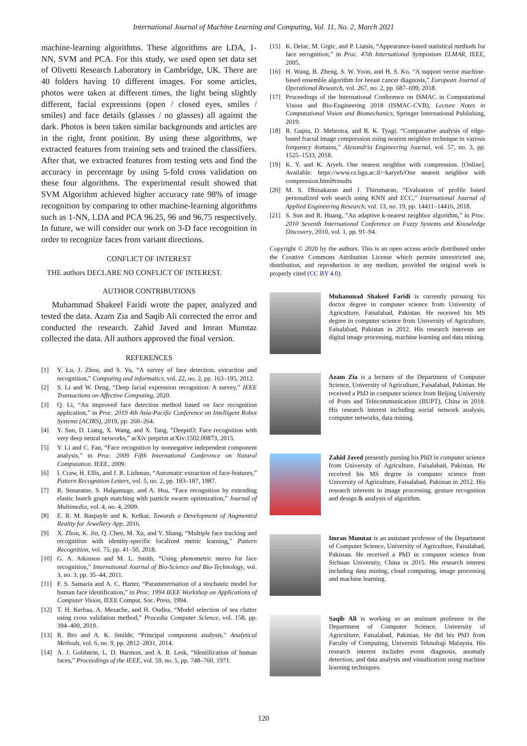International Journal of Machine Learning and Computing, Vol. 11, No. 2, March 2021
machine-learning algorithms. These algorithms are LDA, 1-NN, SVM and PCA. For this study, we used open set data set of Olivetti Research Laboratory in Cambridge, UK. There are 40 folders having 10 different images. For some articles, photos were taken at different times, the light being slightly different, facial expressions (open / closed eyes, smiles / smiles) and face details (glasses / no glasses) all against the dark. Photos is been taken similar backgrounds and articles are in the right, front position. By using these algorithms, we extracted features from training sets and trained the classifiers. After that, we extracted features from testing sets and find the accuracy in percentage by using 5-fold cross validation on these four algorithms. The experimental result showed that SVM Algorithm achieved higher accuracy rate 98% of image recognition by comparing to other machine-learning algorithms such as 1-NN, LDA and PCA 96.25, 96 and 96.75 respectively. In future, we will consider our work on 3-D face recognition in order to recognize faces from variant directions.
CONFLICT OF INTEREST
THE authors DECLARE NO CONFLICT OF INTEREST.
AUTHOR CONTRIBUTIONS
Muhammad Shakeel Faridi wrote the paper, analyzed and tested the data. Azam Zia and Saqib Ali corrected the error and conducted the research. Zahid Javed and Imran Mumtaz collected the data. All authors approved the final version.
REFERENCES
[1] Y. Lu, J. Zhou, and S. Yu, “A survey of face detection, extraction and recognition,” Computing and informatics, vol. 22, no. 2, pp. 163–195, 2012.
[2] S. Li and W. Deng, “Deep facial expression recognition: A survey,” IEEE Transactions on Affective Computing, 2020.
[3] Q. Li, “An improved face detection method based on face recognition application,” in Proc. 2019 4th Asia-Pacific Conference on Intelligent Robot Systems (ACIRS), 2019, pp. 260–264.
[4] Y. Sun, D. Liang, X. Wang, and X. Tang, “Deepid3: Face recognition with very deep neural networks,” arXiv preprint arXiv:1502.00873, 2015.
[5] Y. Li and C. Fan, “Face recognition by nonnegative independent component analysis,” in Proc. 2009 Fifth International Conference on Natural Computation. IEEE, 2009.
[6] I. Craw, H. Ellis, and J. R. Lishman, “Automatic extraction of face-features,” Pattern Recognition Letters, vol. 5, no. 2, pp. 183–187, 1987.
[7] R. Senaratne, S. Halgamuge, and A. Hsu, “Face recognition by extending elastic bunch graph matching with particle swarm optimization,” Journal of Multimedia, vol. 4, no. 4, 2009.
[8] E. R. M. Raspayle and K. Kelkar, Towards a Development of Augmented Reality for Jewellery App, 2016.
[9] X. Zhou, K. Jin, Q. Chen, M. Xu, and Y. Shang, “Multiple face tracking and recognition with identity-specific localized metric learning,” Pattern Recognition, vol. 75, pp. 41–50, 2018.
[10] G. A. Atkinson and M. L. Smith, “Using photometric stereo for face recognition,” International Journal of Bio-Science and Bio-Technology, vol. 3, no. 3, pp. 35–44, 2011.
[11] F. S. Samaria and A. C. Harter, “Parameterisation of a stochastic model for human face identification,” in Proc. 1994 IEEE Workshop on Applications of Computer Vision, IEEE Comput. Soc. Press, 1994.
[12] T. H. Kerbaa, A. Mezache, and H. Oudira, “Model selection of sea clutter using cross validation method,” Procedia Computer Science, vol. 158, pp. 394–400, 2019.
[13] R. Bro and A. K. Smilde, “Principal component analysis,” Analytical Methods, vol. 6, no. 9, pp. 2812–2831, 2014.
[14] A. J. Goldstein, L. D. Harmon, and A. B. Lesk, “Identification of human faces,” Proceedings of the IEEE, vol. 59, no. 5, pp. 748–760, 1971.
[15] K. Delac, M. Grgic, and P. Liatsis, “Appearance-based statistical methods for face recognition,” in Proc. 47th International Symposium ELMAR, IEEE, 2005.
[16] H. Wang, B. Zheng, S. W. Yoon, and H. S. Ko, “A support vector machine-based ensemble algorithm for breast cancer diagnosis,” European Journal of Operational Research, vol. 267, no. 2, pp. 687–699, 2018.
[17] Proceedings of the International Conference on ISMAC in Computational Vision and Bio-Engineering 2018 (ISMAC-CVB), Lecture Notes in Computational Vision and Biomechanics, Springer International Publishing, 2019.
[18] R. Gupta, D. Mehrotra, and R. K. Tyagi, “Comparative analysis of edge-based fractal image compression using nearest neighbor technique in various frequency domains,” Alexandria Engineering Journal, vol. 57, no. 3, pp. 1525–1533, 2018.
[19] K. Y. and K. Aryeh. One nearest neighbor with compression. [Online]. Available: https://www.cs.bgu.ac.il/~karyeh/One nearest neighbor with compression.html#results
[20] M. S. Dhinakaran and J. Thirumaran, “Evaluation of profile based personalized web search using KNN and ECC,” International Journal of Applied Engineering Research, vol. 13, no. 19, pp. 14411–14416, 2018.
[21] S. Sun and R. Huang, “An adaptive k-nearest neighbor algorithm,” in Proc. 2010 Seventh International Conference on Fuzzy Systems and Knowledge Discovery, 2010, vol. 1, pp. 91–94.
Copyright © 2020 by the authors. This is an open access article distributed under the Creative Commons Attribution License which permits unrestricted use, distribution, and reproduction in any medium, provided the original work is properly cited (CC BY 4.0).
Muhammad Shakeel Faridi is currently pursuing his doctor degree in computer science from University of Agriculture, Faisalabad, Pakistan. He received his MS degree in computer science from University of Agriculture, Faisalabad, Pakistan in 2012. His research interests are digital image processing, machine learning and data mining.
Azam Zia is a lecturer of the Department of Computer Science, University of Agriculture, Faisalabad, Pakistan. He received a PhD in computer science from Beijing University of Posts and Telecommunication (BUPT), China in 2018. His research interest including social network analysis, computer networks, data mining.
Zahid Javed presently pursing his PhD in computer science from University of Agriculture, Faisalabad, Pakistan. He received his MS degree in computer science from University of Agriculture, Faisalabad, Pakistan in 2012. His research interests in image processing, gesture recognition and design & analysis of algorithm.
Imran Mumtaz is an assistant professor of the Department of Computer Science, University of Agriculture, Faisalabad, Pakistan. He received a PhD in computer science from Sichuan University, China in 2015. His research interest including data mining, cloud computing, image processing and machine learning.
Saqib Ali is working as an assistant professor in the Department of Computer Science, University of Agriculture, Faisalabad, Pakistan. He did his PhD from Faculty of Computing, Universiti Teknologi Malaysia. His research interest includes event diagnosis, anomaly detection, and data analysis and visualization using machine learning techniques.
120